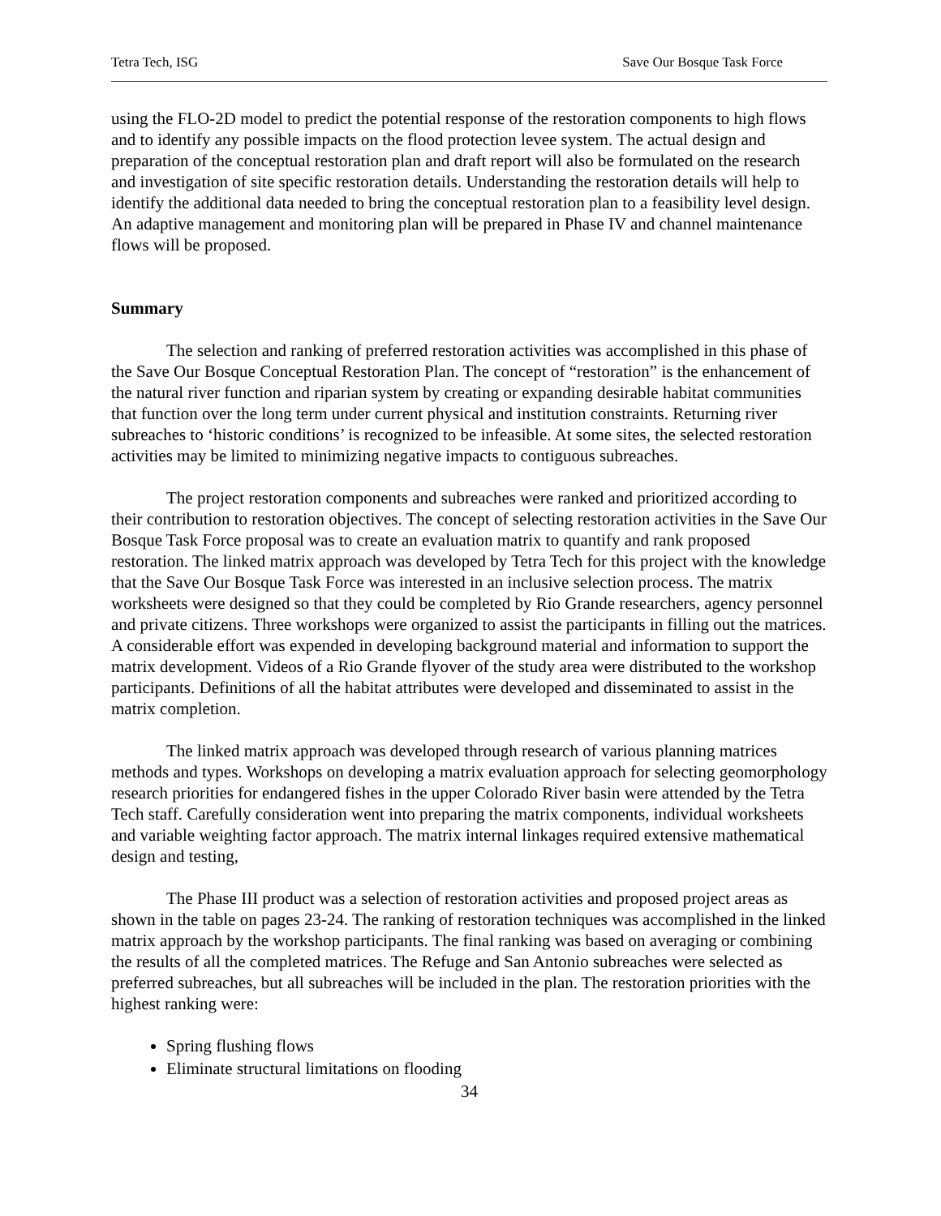Tetra Tech, ISG Save Our Bosque Task Force
using the FLO-2D model to predict the potential response of the restoration components to high flows and to identify any possible impacts on the flood protection levee system. The actual design and preparation of the conceptual restoration plan and draft report will also be formulated on the research and investigation of site specific restoration details. Understanding the restoration details will help to identify the additional data needed to bring the conceptual restoration plan to a feasibility level design. An adaptive management and monitoring plan will be prepared in Phase IV and channel maintenance flows will be proposed.
Summary
The selection and ranking of preferred restoration activities was accomplished in this phase of the Save Our Bosque Conceptual Restoration Plan. The concept of “restoration” is the enhancement of the natural river function and riparian system by creating or expanding desirable habitat communities that function over the long term under current physical and institution constraints. Returning river subreaches to ‘historic conditions’ is recognized to be infeasible. At some sites, the selected restoration activities may be limited to minimizing negative impacts to contiguous subreaches.
The project restoration components and subreaches were ranked and prioritized according to their contribution to restoration objectives. The concept of selecting restoration activities in the Save Our Bosque Task Force proposal was to create an evaluation matrix to quantify and rank proposed restoration. The linked matrix approach was developed by Tetra Tech for this project with the knowledge that the Save Our Bosque Task Force was interested in an inclusive selection process. The matrix worksheets were designed so that they could be completed by Rio Grande researchers, agency personnel and private citizens. Three workshops were organized to assist the participants in filling out the matrices. A considerable effort was expended in developing background material and information to support the matrix development. Videos of a Rio Grande flyover of the study area were distributed to the workshop participants. Definitions of all the habitat attributes were developed and disseminated to assist in the matrix completion.
The linked matrix approach was developed through research of various planning matrices methods and types. Workshops on developing a matrix evaluation approach for selecting geomorphology research priorities for endangered fishes in the upper Colorado River basin were attended by the Tetra Tech staff. Carefully consideration went into preparing the matrix components, individual worksheets and variable weighting factor approach. The matrix internal linkages required extensive mathematical design and testing,
The Phase III product was a selection of restoration activities and proposed project areas as shown in the table on pages 23-24. The ranking of restoration techniques was accomplished in the linked matrix approach by the workshop participants. The final ranking was based on averaging or combining the results of all the completed matrices. The Refuge and San Antonio subreaches were selected as preferred subreaches, but all subreaches will be included in the plan. The restoration priorities with the highest ranking were:
Spring flushing flows
Eliminate structural limitations on flooding
34